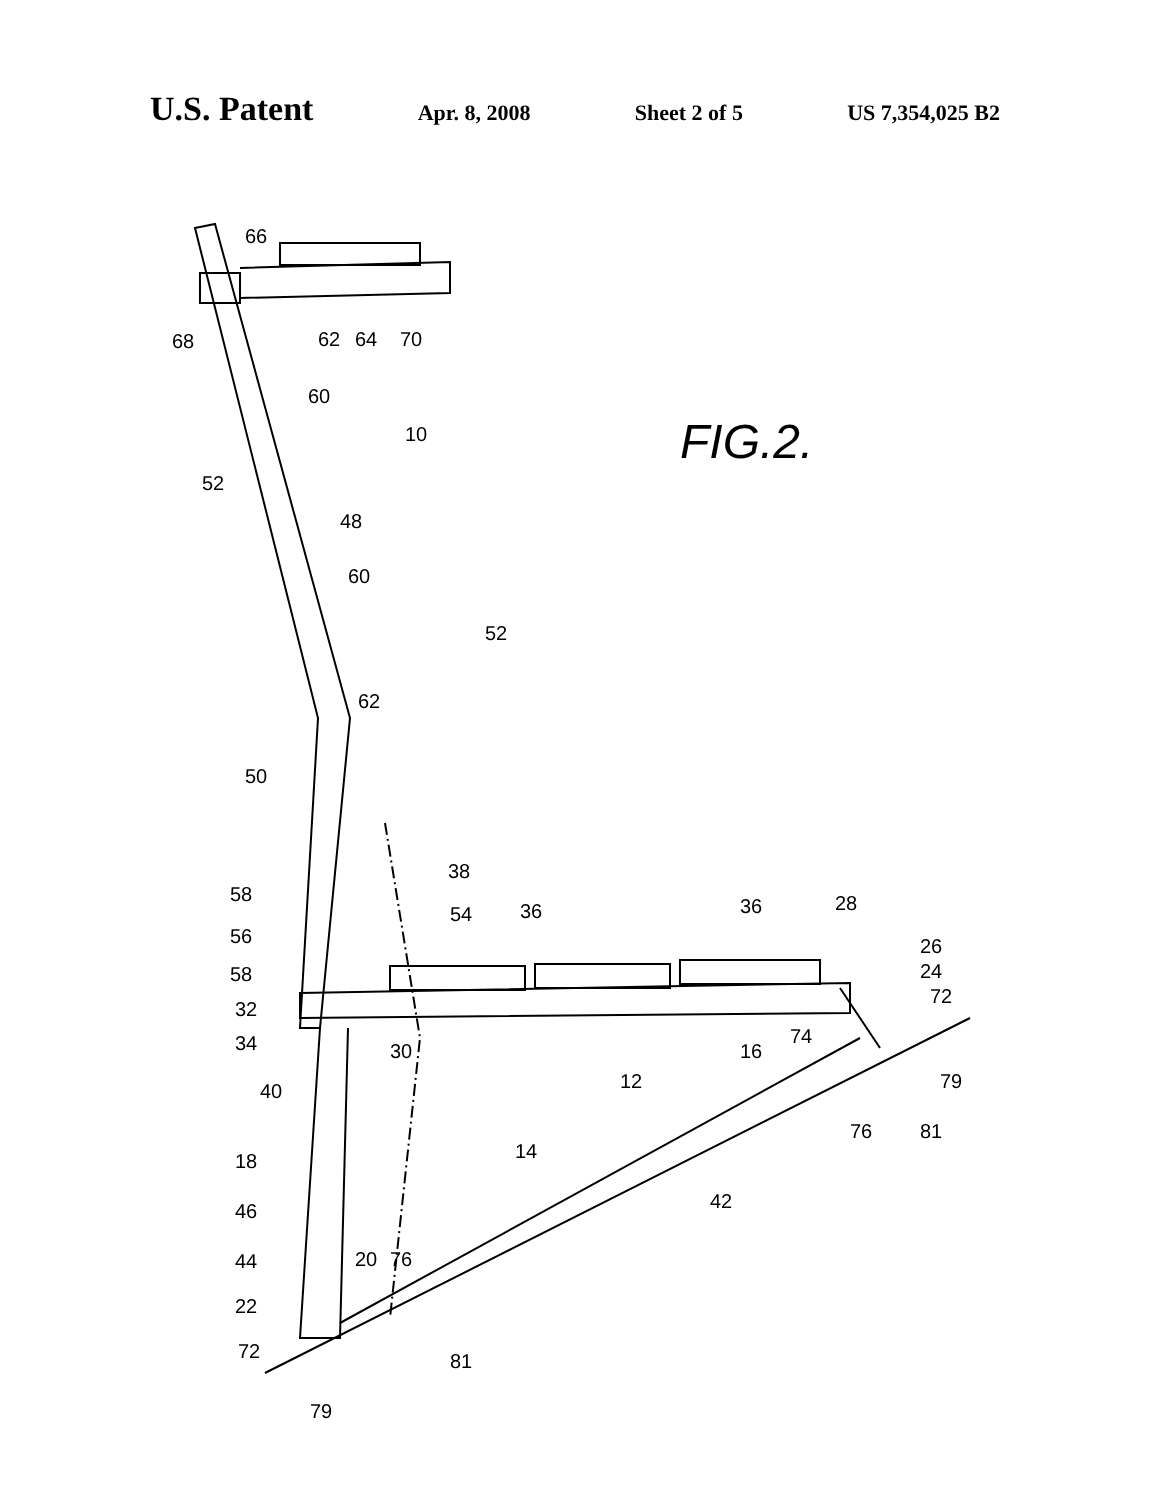U.S. Patent Apr. 8, 2008 Sheet 2 of 5 US 7,354,025 B2
66
68
62
64
70
60
10
52
48
60
52
62
50
38
58
54
36
36
28
56
26
24
58
72
32
74
34
30
16
79
40
12
76
81
18
14
46
42
44
20
76
22
72
81
79
FIG.2.